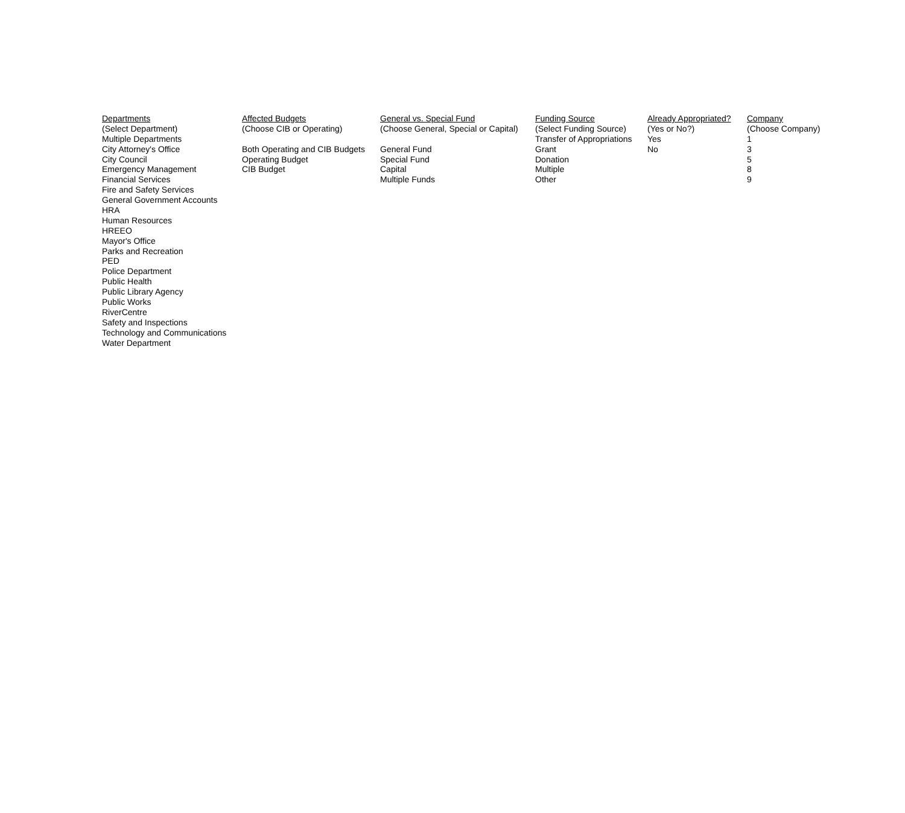| Departments | Affected Budgets | General vs. Special Fund | Funding Source | Already Appropriated? | Company |
| --- | --- | --- | --- | --- | --- |
| (Select Department) | (Choose CIB or Operating) | (Choose General, Special or Capital) | (Select Funding Source) | (Yes or No?) | (Choose Company) |
| Multiple Departments | | | Transfer of Appropriations | Yes | 1 |
| City Attorney's Office | Both Operating and CIB Budgets | General Fund | Grant | No | 3 |
| City Council | Operating Budget | Special Fund | Donation | | 5 |
| Emergency Management | CIB Budget | Capital | Multiple | | 8 |
| Financial Services | | Multiple Funds | Other | | 9 |
| Fire and Safety Services | | | | | |
| General Government Accounts | | | | | |
| HRA | | | | | |
| Human Resources | | | | | |
| HREEO | | | | | |
| Mayor's Office | | | | | |
| Parks and Recreation | | | | | |
| PED | | | | | |
| Police Department | | | | | |
| Public Health | | | | | |
| Public Library Agency | | | | | |
| Public Works | | | | | |
| RiverCentre | | | | | |
| Safety and Inspections | | | | | |
| Technology and Communications | | | | | |
| Water Department | | | | | |